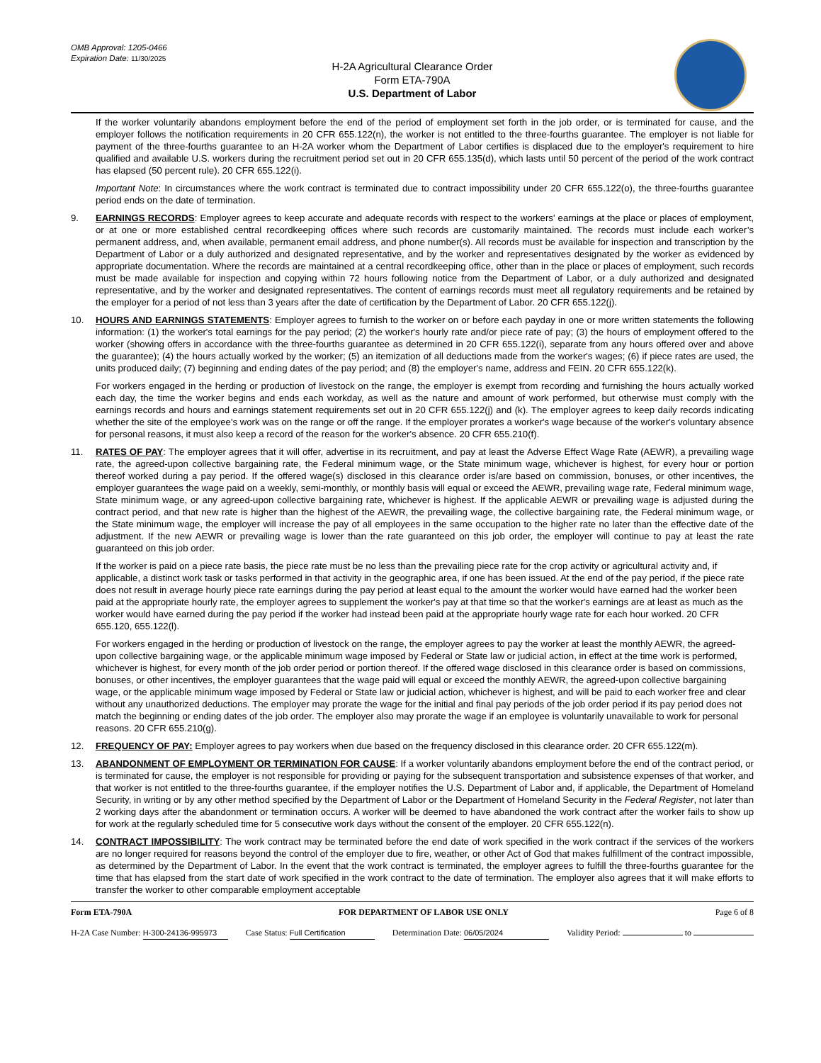OMB Approval: 1205-0466
Expiration Date: 11/30/2025
H-2A Agricultural Clearance Order
Form ETA-790A
U.S. Department of Labor
If the worker voluntarily abandons employment before the end of the period of employment set forth in the job order, or is terminated for cause, and the employer follows the notification requirements in 20 CFR 655.122(n), the worker is not entitled to the three-fourths guarantee. The employer is not liable for payment of the three-fourths guarantee to an H-2A worker whom the Department of Labor certifies is displaced due to the employer's requirement to hire qualified and available U.S. workers during the recruitment period set out in 20 CFR 655.135(d), which lasts until 50 percent of the period of the work contract has elapsed (50 percent rule). 20 CFR 655.122(i).
Important Note: In circumstances where the work contract is terminated due to contract impossibility under 20 CFR 655.122(o), the three-fourths guarantee period ends on the date of termination.
9. EARNINGS RECORDS: Employer agrees to keep accurate and adequate records with respect to the workers' earnings at the place or places of employment, or at one or more established central recordkeeping offices where such records are customarily maintained. The records must include each worker’s permanent address, and, when available, permanent email address, and phone number(s). All records must be available for inspection and transcription by the Department of Labor or a duly authorized and designated representative, and by the worker and representatives designated by the worker as evidenced by appropriate documentation. Where the records are maintained at a central recordkeeping office, other than in the place or places of employment, such records must be made available for inspection and copying within 72 hours following notice from the Department of Labor, or a duly authorized and designated representative, and by the worker and designated representatives. The content of earnings records must meet all regulatory requirements and be retained by the employer for a period of not less than 3 years after the date of certification by the Department of Labor. 20 CFR 655.122(j).
10. HOURS AND EARNINGS STATEMENTS: Employer agrees to furnish to the worker on or before each payday in one or more written statements the following information: (1) the worker's total earnings for the pay period; (2) the worker's hourly rate and/or piece rate of pay; (3) the hours of employment offered to the worker (showing offers in accordance with the three-fourths guarantee as determined in 20 CFR 655.122(i), separate from any hours offered over and above the guarantee); (4) the hours actually worked by the worker; (5) an itemization of all deductions made from the worker's wages; (6) if piece rates are used, the units produced daily; (7) beginning and ending dates of the pay period; and (8) the employer's name, address and FEIN. 20 CFR 655.122(k).
For workers engaged in the herding or production of livestock on the range, the employer is exempt from recording and furnishing the hours actually worked each day, the time the worker begins and ends each workday, as well as the nature and amount of work performed, but otherwise must comply with the earnings records and hours and earnings statement requirements set out in 20 CFR 655.122(j) and (k). The employer agrees to keep daily records indicating whether the site of the employee's work was on the range or off the range. If the employer prorates a worker's wage because of the worker's voluntary absence for personal reasons, it must also keep a record of the reason for the worker's absence. 20 CFR 655.210(f).
11. RATES OF PAY: The employer agrees that it will offer, advertise in its recruitment, and pay at least the Adverse Effect Wage Rate (AEWR), a prevailing wage rate, the agreed-upon collective bargaining rate, the Federal minimum wage, or the State minimum wage, whichever is highest, for every hour or portion thereof worked during a pay period. If the offered wage(s) disclosed in this clearance order is/are based on commission, bonuses, or other incentives, the employer guarantees the wage paid on a weekly, semi-monthly, or monthly basis will equal or exceed the AEWR, prevailing wage rate, Federal minimum wage, State minimum wage, or any agreed-upon collective bargaining rate, whichever is highest. If the applicable AEWR or prevailing wage is adjusted during the contract period, and that new rate is higher than the highest of the AEWR, the prevailing wage, the collective bargaining rate, the Federal minimum wage, or the State minimum wage, the employer will increase the pay of all employees in the same occupation to the higher rate no later than the effective date of the adjustment. If the new AEWR or prevailing wage is lower than the rate guaranteed on this job order, the employer will continue to pay at least the rate guaranteed on this job order.
If the worker is paid on a piece rate basis, the piece rate must be no less than the prevailing piece rate for the crop activity or agricultural activity and, if applicable, a distinct work task or tasks performed in that activity in the geographic area, if one has been issued. At the end of the pay period, if the piece rate does not result in average hourly piece rate earnings during the pay period at least equal to the amount the worker would have earned had the worker been paid at the appropriate hourly rate, the employer agrees to supplement the worker's pay at that time so that the worker's earnings are at least as much as the worker would have earned during the pay period if the worker had instead been paid at the appropriate hourly wage rate for each hour worked. 20 CFR 655.120, 655.122(l).
For workers engaged in the herding or production of livestock on the range, the employer agrees to pay the worker at least the monthly AEWR, the agreed-upon collective bargaining wage, or the applicable minimum wage imposed by Federal or State law or judicial action, in effect at the time work is performed, whichever is highest, for every month of the job order period or portion thereof. If the offered wage disclosed in this clearance order is based on commissions, bonuses, or other incentives, the employer guarantees that the wage paid will equal or exceed the monthly AEWR, the agreed-upon collective bargaining wage, or the applicable minimum wage imposed by Federal or State law or judicial action, whichever is highest, and will be paid to each worker free and clear without any unauthorized deductions. The employer may prorate the wage for the initial and final pay periods of the job order period if its pay period does not match the beginning or ending dates of the job order. The employer also may prorate the wage if an employee is voluntarily unavailable to work for personal reasons. 20 CFR 655.210(g).
12. FREQUENCY OF PAY: Employer agrees to pay workers when due based on the frequency disclosed in this clearance order. 20 CFR 655.122(m).
13. ABANDONMENT OF EMPLOYMENT OR TERMINATION FOR CAUSE: If a worker voluntarily abandons employment before the end of the contract period, or is terminated for cause, the employer is not responsible for providing or paying for the subsequent transportation and subsistence expenses of that worker, and that worker is not entitled to the three-fourths guarantee, if the employer notifies the U.S. Department of Labor and, if applicable, the Department of Homeland Security, in writing or by any other method specified by the Department of Labor or the Department of Homeland Security in the Federal Register, not later than 2 working days after the abandonment or termination occurs. A worker will be deemed to have abandoned the work contract after the worker fails to show up for work at the regularly scheduled time for 5 consecutive work days without the consent of the employer. 20 CFR 655.122(n).
14. CONTRACT IMPOSSIBILITY: The work contract may be terminated before the end date of work specified in the work contract if the services of the workers are no longer required for reasons beyond the control of the employer due to fire, weather, or other Act of God that makes fulfillment of the contract impossible, as determined by the Department of Labor. In the event that the work contract is terminated, the employer agrees to fulfill the three-fourths guarantee for the time that has elapsed from the start date of work specified in the work contract to the date of termination. The employer also agrees that it will make efforts to transfer the worker to other comparable employment acceptable
Form ETA-790A FOR DEPARTMENT OF LABOR USE ONLY Page 6 of 8
H-2A Case Number: H-300-24136-995973 Case Status: Full Certification Determination Date: 06/05/2024 Validity Period: to